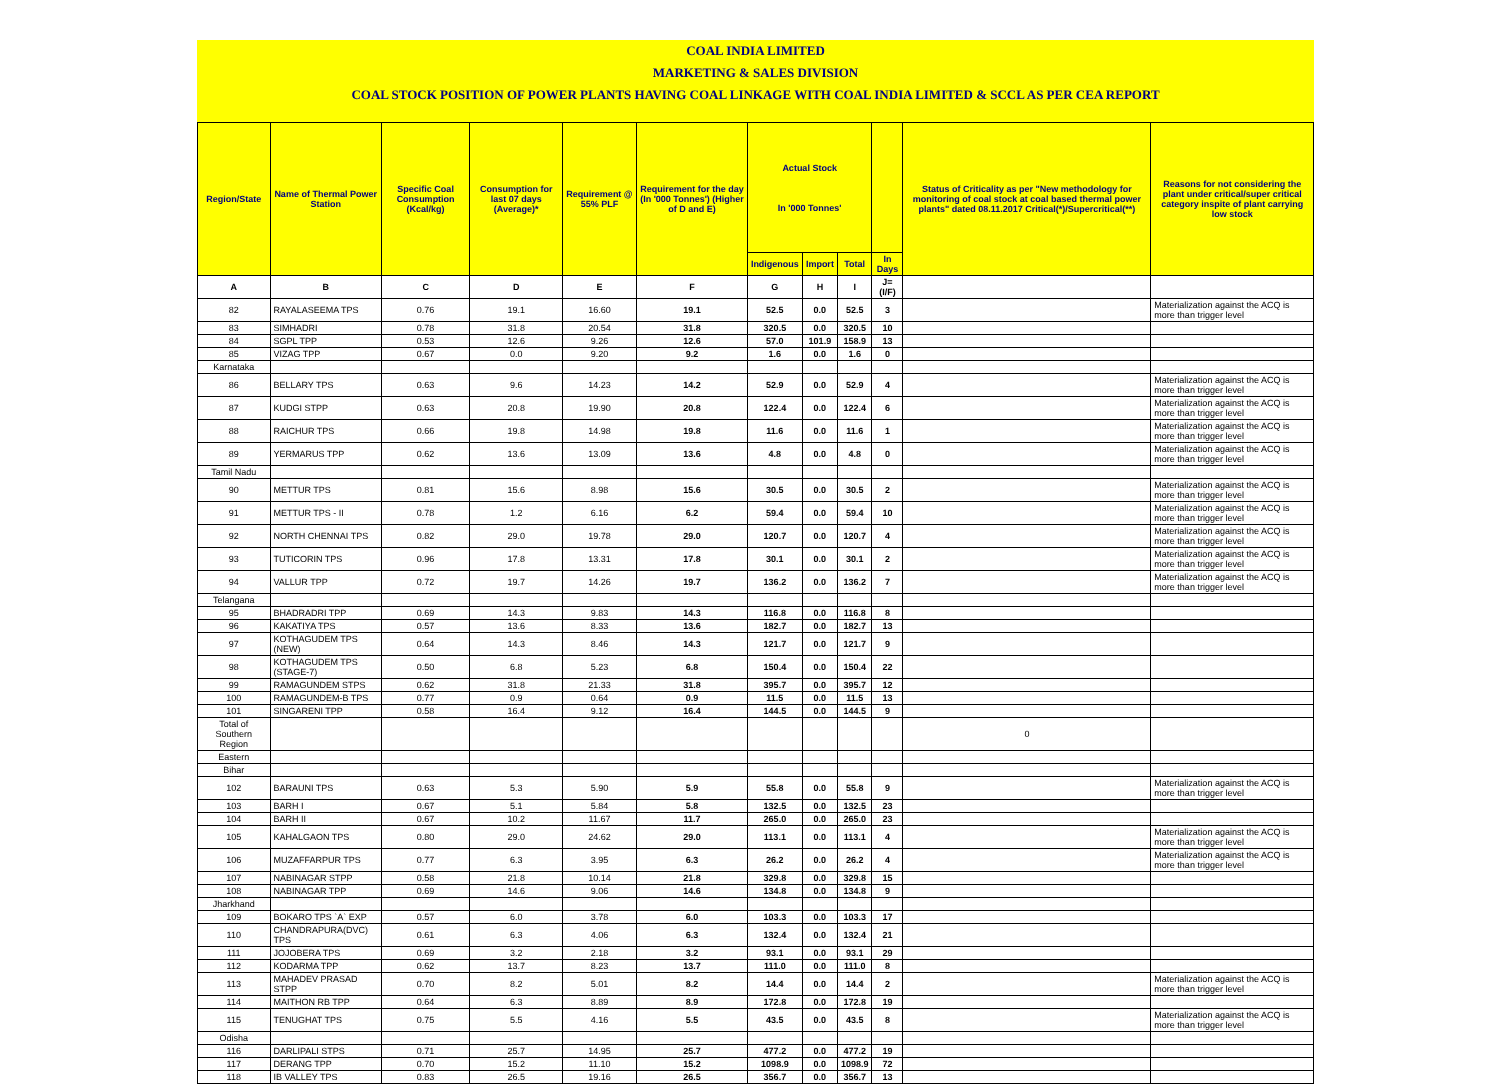COAL INDIA LIMITED
MARKETING & SALES DIVISION
COAL STOCK POSITION OF POWER PLANTS HAVING COAL LINKAGE WITH COAL INDIA LIMITED & SCCL AS PER CEA REPORT
| Region/State | Name of Thermal Power Station | Specific Coal Consumption (Kcal/kg) | Consumption for last 07 days (Average)* | Requirement @ 55% PLF | Requirement for the day (In '000 Tonnes') (Higher of D and E) | Actual Stock In '000 Tonnes' | | | | Status of Criticality as per "New methodology for monitoring of coal stock at coal based thermal power plants" dated 08.11.2017 Critical(*)/Supercritical(**) | Reasons for not considering the plant under critical/super critical category inspite of plant carrying low stock |
| --- | --- | --- | --- | --- | --- | --- | --- | --- | --- | --- | --- |
| | | | | | | Indigenous | Import | Total | In Days | | |
| A | B | C | D | E | F | G | H | I | J=(I/F) | | |
| 82 | RAYALASEEMA TPS | 0.76 | 19.1 | 16.60 | 19.1 | 52.5 | 0.0 | 52.5 | 3 | | Materialization against the ACQ is more than trigger level |
| 83 | SIMHADRI | 0.78 | 31.8 | 20.54 | 31.8 | 320.5 | 0.0 | 320.5 | 10 | | |
| 84 | SGPL TPP | 0.53 | 12.6 | 9.26 | 12.6 | 57.0 | 101.9 | 158.9 | 13 | | |
| 85 | VIZAG TPP | 0.67 | 0.0 | 9.20 | 9.2 | 1.6 | 0.0 | 1.6 | 0 | | |
| Karnataka | | | | | | | | | | | |
| 86 | BELLARY TPS | 0.63 | 9.6 | 14.23 | 14.2 | 52.9 | 0.0 | 52.9 | 4 | | Materialization against the ACQ is more than trigger level |
| 87 | KUDGI STPP | 0.63 | 20.8 | 19.90 | 20.8 | 122.4 | 0.0 | 122.4 | 6 | | Materialization against the ACQ is more than trigger level |
| 88 | RAICHUR TPS | 0.66 | 19.8 | 14.98 | 19.8 | 11.6 | 0.0 | 11.6 | 1 | | Materialization against the ACQ is more than trigger level |
| 89 | YERMARUS TPP | 0.62 | 13.6 | 13.09 | 13.6 | 4.8 | 0.0 | 4.8 | 0 | | Materialization against the ACQ is more than trigger level |
| Tamil Nadu | | | | | | | | | | | |
| 90 | METTUR TPS | 0.81 | 15.6 | 8.98 | 15.6 | 30.5 | 0.0 | 30.5 | 2 | | Materialization against the ACQ is more than trigger level |
| 91 | METTUR TPS - II | 0.78 | 1.2 | 6.16 | 6.2 | 59.4 | 0.0 | 59.4 | 10 | | Materialization against the ACQ is more than trigger level |
| 92 | NORTH CHENNAI TPS | 0.82 | 29.0 | 19.78 | 29.0 | 120.7 | 0.0 | 120.7 | 4 | | Materialization against the ACQ is more than trigger level |
| 93 | TUTICORIN TPS | 0.96 | 17.8 | 13.31 | 17.8 | 30.1 | 0.0 | 30.1 | 2 | | Materialization against the ACQ is more than trigger level |
| 94 | VALLUR TPP | 0.72 | 19.7 | 14.26 | 19.7 | 136.2 | 0.0 | 136.2 | 7 | | Materialization against the ACQ is more than trigger level |
| Telangana | | | | | | | | | | | |
| 95 | BHADRADRI TPP | 0.69 | 14.3 | 9.83 | 14.3 | 116.8 | 0.0 | 116.8 | 8 | | |
| 96 | KAKATIYA TPS | 0.57 | 13.6 | 8.33 | 13.6 | 182.7 | 0.0 | 182.7 | 13 | | |
| 97 | KOTHAGUDEM TPS (NEW) | 0.64 | 14.3 | 8.46 | 14.3 | 121.7 | 0.0 | 121.7 | 9 | | |
| 98 | KOTHAGUDEM TPS (STAGE-7) | 0.50 | 6.8 | 5.23 | 6.8 | 150.4 | 0.0 | 150.4 | 22 | | |
| 99 | RAMAGUNDEM STPS | 0.62 | 31.8 | 21.33 | 31.8 | 395.7 | 0.0 | 395.7 | 12 | | |
| 100 | RAMAGUNDEM-B TPS | 0.77 | 0.9 | 0.64 | 0.9 | 11.5 | 0.0 | 11.5 | 13 | | |
| 101 | SINGARENI TPP | 0.58 | 16.4 | 9.12 | 16.4 | 144.5 | 0.0 | 144.5 | 9 | | |
| Total of Southern Region | | | | | | | | | | 0 | |
| Eastern | | | | | | | | | | | |
| Bihar | | | | | | | | | | | |
| 102 | BARAUNI TPS | 0.63 | 5.3 | 5.90 | 5.9 | 55.8 | 0.0 | 55.8 | 9 | | Materialization against the ACQ is more than trigger level |
| 103 | BARH I | 0.67 | 5.1 | 5.84 | 5.8 | 132.5 | 0.0 | 132.5 | 23 | | |
| 104 | BARH II | 0.67 | 10.2 | 11.67 | 11.7 | 265.0 | 0.0 | 265.0 | 23 | | |
| 105 | KAHALGAON TPS | 0.80 | 29.0 | 24.62 | 29.0 | 113.1 | 0.0 | 113.1 | 4 | | Materialization against the ACQ is more than trigger level |
| 106 | MUZAFFARPUR TPS | 0.77 | 6.3 | 3.95 | 6.3 | 26.2 | 0.0 | 26.2 | 4 | | Materialization against the ACQ is more than trigger level |
| 107 | NABINAGAR STPP | 0.58 | 21.8 | 10.14 | 21.8 | 329.8 | 0.0 | 329.8 | 15 | | |
| 108 | NABINAGAR TPP | 0.69 | 14.6 | 9.06 | 14.6 | 134.8 | 0.0 | 134.8 | 9 | | |
| Jharkhand | | | | | | | | | | | |
| 109 | BOKARO TPS `A` EXP | 0.57 | 6.0 | 3.78 | 6.0 | 103.3 | 0.0 | 103.3 | 17 | | |
| 110 | CHANDRAPURA(DVC) TPS | 0.61 | 6.3 | 4.06 | 6.3 | 132.4 | 0.0 | 132.4 | 21 | | |
| 111 | JOJOBERA TPS | 0.69 | 3.2 | 2.18 | 3.2 | 93.1 | 0.0 | 93.1 | 29 | | |
| 112 | KODARMA TPP | 0.62 | 13.7 | 8.23 | 13.7 | 111.0 | 0.0 | 111.0 | 8 | | |
| 113 | MAHADEV PRASAD STPP | 0.70 | 8.2 | 5.01 | 8.2 | 14.4 | 0.0 | 14.4 | 2 | | Materialization against the ACQ is more than trigger level |
| 114 | MAITHON RB TPP | 0.64 | 6.3 | 8.89 | 8.9 | 172.8 | 0.0 | 172.8 | 19 | | |
| 115 | TENUGHAT TPS | 0.75 | 5.5 | 4.16 | 5.5 | 43.5 | 0.0 | 43.5 | 8 | | Materialization against the ACQ is more than trigger level |
| Odisha | | | | | | | | | | | |
| 116 | DARLIPALI STPS | 0.71 | 25.7 | 14.95 | 25.7 | 477.2 | 0.0 | 477.2 | 19 | | |
| 117 | DERANG TPP | 0.70 | 15.2 | 11.10 | 15.2 | 1098.9 | 0.0 | 1098.9 | 72 | | |
| 118 | IB VALLEY TPS | 0.83 | 26.5 | 19.16 | 26.5 | 356.7 | 0.0 | 356.7 | 13 | | |